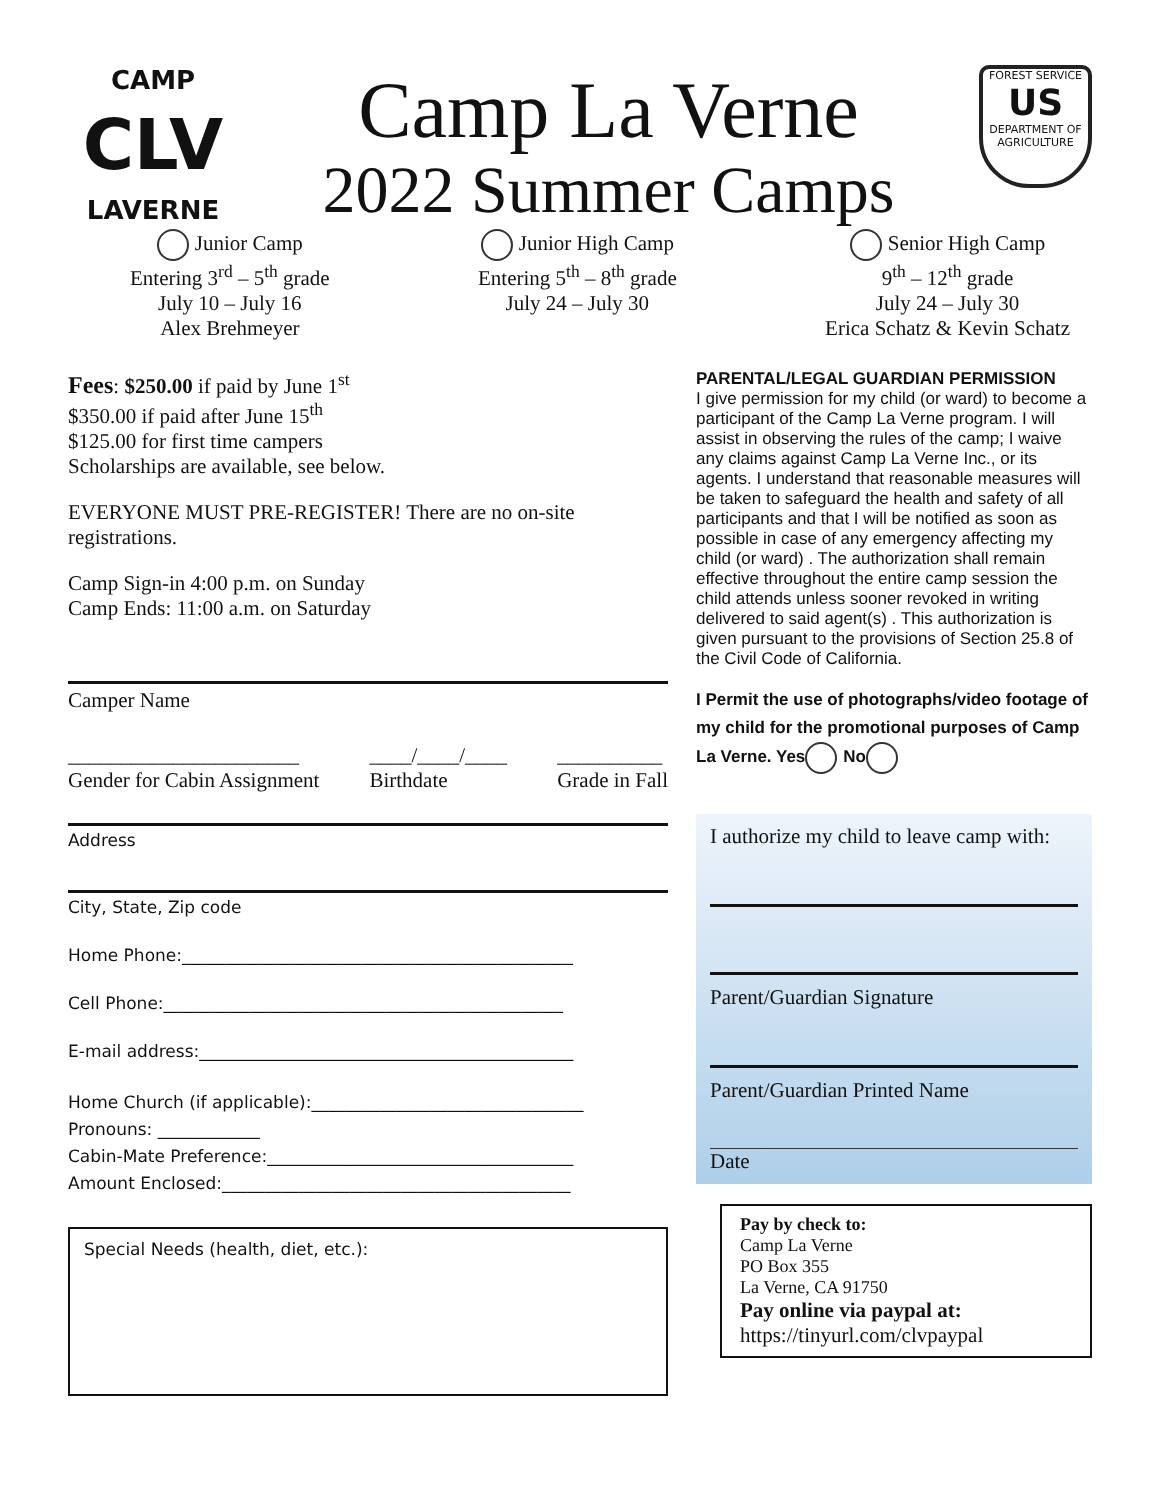CAMP
CLV
LAVERNE
Camp La Verne
2022 Summer Camps
FOREST SERVICE
US
DEPARTMENT OF AGRICULTURE
Junior Camp
Entering 3<sup>rd</sup> – 5<sup>th</sup> grade
July 10 – July 16
Alex Brehmeyer
Junior High Camp
Entering 5<sup>th</sup> – 8<sup>th</sup> grade
July 24 – July 30
Senior High Camp
9<sup>th</sup> – 12<sup>th</sup> grade
July 24 – July 30
Erica Schatz & Kevin Schatz
Fees: $250.00 if paid by June 1<sup>st</sup>
$350.00 if paid after June 15<sup>th</sup>
$125.00 for first time campers
Scholarships are available, see below.
EVERYONE MUST PRE-REGISTER! There are no on-site registrations.
Camp Sign-in 4:00 p.m. on Sunday
Camp Ends: 11:00 a.m. on Saturday
Camper Name
______________________
Gender for Cabin Assignment ____/____/____
Birthdate __________
Grade in Fall
Address
City, State, Zip code
Home Phone:______________________________________________
Cell Phone:_______________________________________________
E-mail address:____________________________________________
Home Church (if applicable):________________________________
Pronouns: ____________
Cabin-Mate Preference:____________________________________
Amount Enclosed:_________________________________________
Special Needs (health, diet, etc.):
PARENTAL/LEGAL GUARDIAN PERMISSION
I give permission for my child (or ward) to become a participant of the Camp La Verne program. I will assist in observing the rules of the camp; I waive any claims against Camp La Verne Inc., or its agents. I understand that reasonable measures will be taken to safeguard the health and safety of all participants and that I will be notified as soon as possible in case of any emergency affecting my child (or ward) . The authorization shall remain effective throughout the entire camp session the child attends unless sooner revoked in writing delivered to said agent(s) . This authorization is given pursuant to the provisions of Section 25.8 of the Civil Code of California.
I Permit the use of photographs/video footage of my child for the promotional purposes of Camp La Verne. Yes No
I authorize my child to leave camp with:
Parent/Guardian Signature
Parent/Guardian Printed Name
Date
Pay by check to:
Camp La Verne
PO Box 355
La Verne, CA 91750
Pay online via paypal at:
https://tinyurl.com/clvpaypal